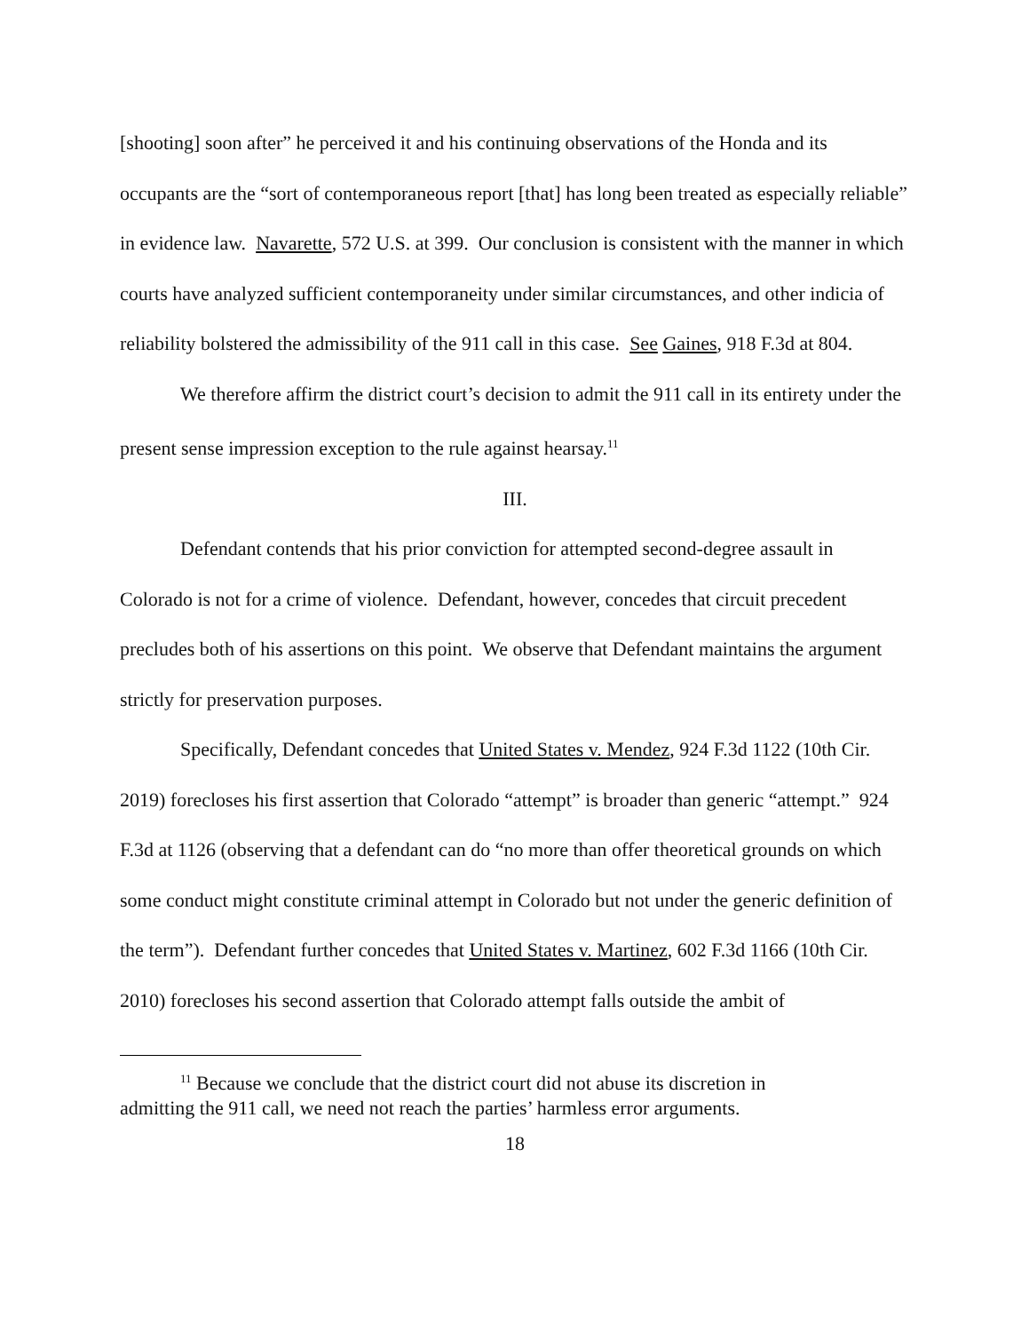[shooting] soon after” he perceived it and his continuing observations of the Honda and its occupants are the “sort of contemporaneous report [that] has long been treated as especially reliable” in evidence law. Navarette, 572 U.S. at 399. Our conclusion is consistent with the manner in which courts have analyzed sufficient contemporaneity under similar circumstances, and other indicia of reliability bolstered the admissibility of the 911 call in this case. See Gaines, 918 F.3d at 804.
We therefore affirm the district court’s decision to admit the 911 call in its entirety under the present sense impression exception to the rule against hearsay.<sup>11</sup>
III.
Defendant contends that his prior conviction for attempted second-degree assault in Colorado is not for a crime of violence. Defendant, however, concedes that circuit precedent precludes both of his assertions on this point. We observe that Defendant maintains the argument strictly for preservation purposes.
Specifically, Defendant concedes that United States v. Mendez, 924 F.3d 1122 (10th Cir. 2019) forecloses his first assertion that Colorado “attempt” is broader than generic “attempt.” 924 F.3d at 1126 (observing that a defendant can do “no more than offer theoretical grounds on which some conduct might constitute criminal attempt in Colorado but not under the generic definition of the term”). Defendant further concedes that United States v. Martinez, 602 F.3d 1166 (10th Cir. 2010) forecloses his second assertion that Colorado attempt falls outside the ambit of
<sup>11</sup> Because we conclude that the district court did not abuse its discretion in
admitting the 911 call, we need not reach the parties’ harmless error arguments.
18